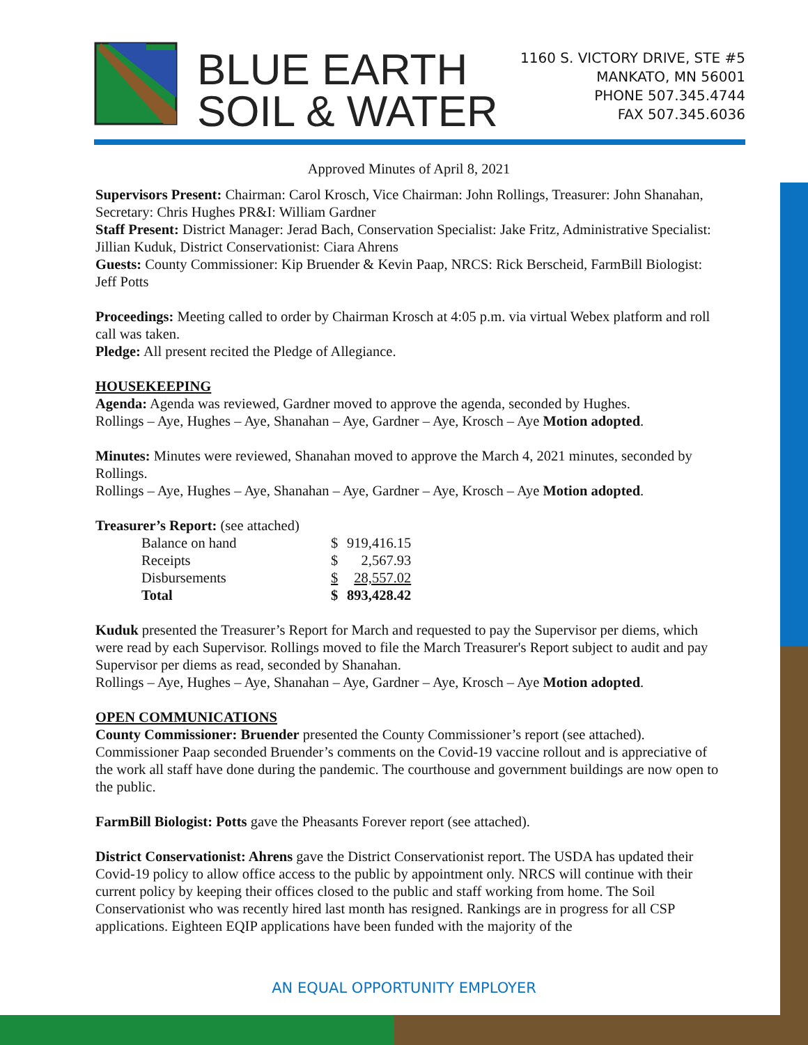BLUE EARTH
SOIL & WATER
1160 S. VICTORY DRIVE, STE #5
MANKATO, MN 56001
PHONE 507.345.4744
FAX 507.345.6036
Approved Minutes of April 8, 2021
Supervisors Present: Chairman: Carol Krosch, Vice Chairman: John Rollings, Treasurer: John Shanahan, Secretary: Chris Hughes PR&I: William Gardner
Staff Present: District Manager: Jerad Bach, Conservation Specialist: Jake Fritz, Administrative Specialist: Jillian Kuduk, District Conservationist: Ciara Ahrens
Guests: County Commissioner: Kip Bruender & Kevin Paap, NRCS: Rick Berscheid, FarmBill Biologist: Jeff Potts
Proceedings: Meeting called to order by Chairman Krosch at 4:05 p.m. via virtual Webex platform and roll call was taken.
Pledge: All present recited the Pledge of Allegiance.
HOUSEKEEPING
Agenda: Agenda was reviewed, Gardner moved to approve the agenda, seconded by Hughes.
Rollings – Aye, Hughes – Aye, Shanahan – Aye, Gardner – Aye, Krosch – Aye Motion adopted.
Minutes: Minutes were reviewed, Shanahan moved to approve the March 4, 2021 minutes, seconded by Rollings.
Rollings – Aye, Hughes – Aye, Shanahan – Aye, Gardner – Aye, Krosch – Aye Motion adopted.
Treasurer’s Report: (see attached)
| Balance on hand | $ | 919,416.15 |
| Receipts | $ | 2,567.93 |
| Disbursements | $ | 28,557.02 |
| Total | $ | 893,428.42 |
Kuduk presented the Treasurer’s Report for March and requested to pay the Supervisor per diems, which were read by each Supervisor. Rollings moved to file the March Treasurer's Report subject to audit and pay Supervisor per diems as read, seconded by Shanahan.
Rollings – Aye, Hughes – Aye, Shanahan – Aye, Gardner – Aye, Krosch – Aye Motion adopted.
OPEN COMMUNICATIONS
County Commissioner: Bruender presented the County Commissioner’s report (see attached). Commissioner Paap seconded Bruender’s comments on the Covid-19 vaccine rollout and is appreciative of the work all staff have done during the pandemic. The courthouse and government buildings are now open to the public.
FarmBill Biologist: Potts gave the Pheasants Forever report (see attached).
District Conservationist: Ahrens gave the District Conservationist report. The USDA has updated their Covid-19 policy to allow office access to the public by appointment only. NRCS will continue with their current policy by keeping their offices closed to the public and staff working from home. The Soil Conservationist who was recently hired last month has resigned. Rankings are in progress for all CSP applications. Eighteen EQIP applications have been funded with the majority of the
AN EQUAL OPPORTUNITY EMPLOYER